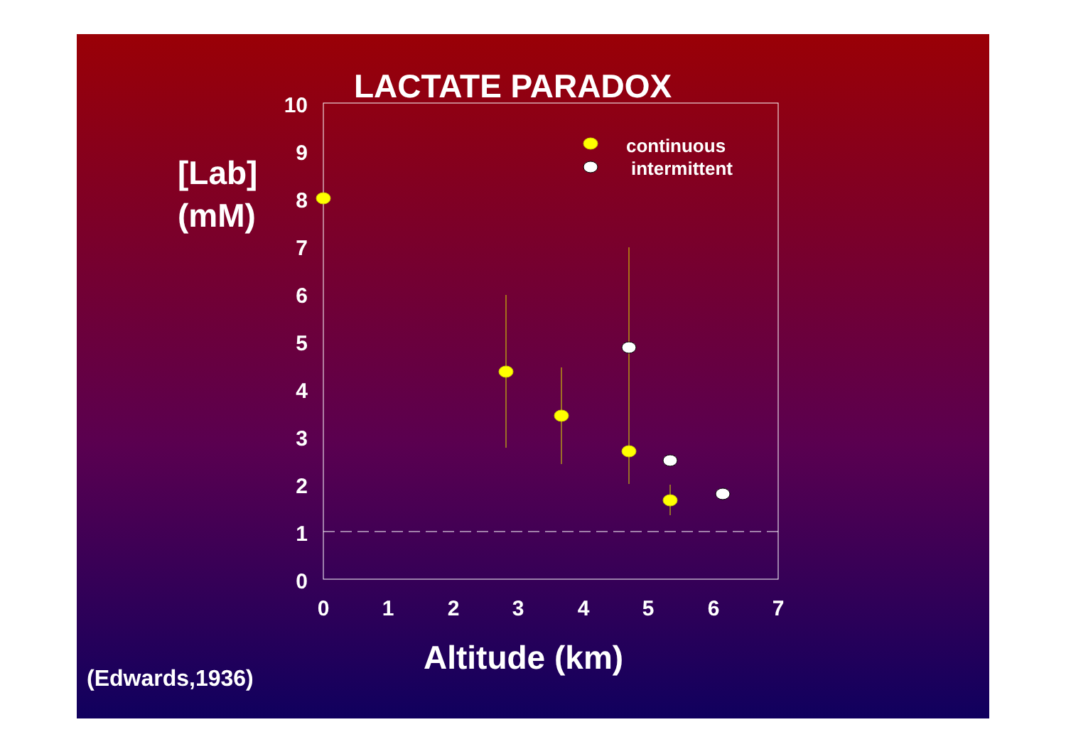LACTATE PARADOX
[Lab]
(mM)
10
9
8
7
6
5
4
3
2
1
0
0
1
2
3
4
5
6
7
continuous
intermittent
Altitude (km)
(Edwards,1936)